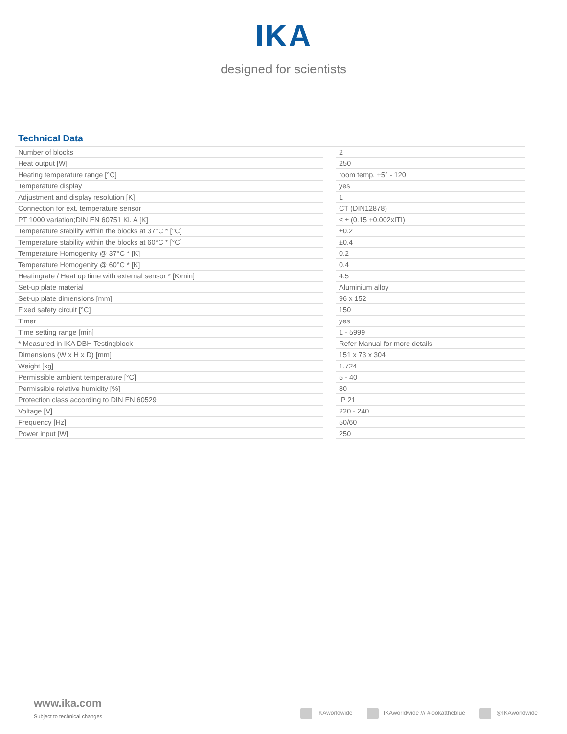IKA
designed for scientists
Technical Data
| Number of blocks | | 2 |
| Heat output [W] | | 250 |
| Heating temperature range [°C] | | room temp. +5° - 120 |
| Temperature display | | yes |
| Adjustment and display resolution [K] | | 1 |
| Connection for ext. temperature sensor | | CT (DIN12878) |
| PT 1000 variation;DIN EN 60751 Kl. A [K] | | ≤ ± (0.15 +0.002xITI) |
| Temperature stability within the blocks at 37°C * [°C] | | ±0.2 |
| Temperature stability within the blocks at 60°C * [°C] | | ±0.4 |
| Temperature Homogenity @ 37°C * [K] | | 0.2 |
| Temperature Homogenity @ 60°C * [K] | | 0.4 |
| Heatingrate / Heat up time with external sensor * [K/min] | | 4.5 |
| Set-up plate material | | Aluminium alloy |
| Set-up plate dimensions [mm] | | 96 x 152 |
| Fixed safety circuit [°C] | | 150 |
| Timer | | yes |
| Time setting range [min] | | 1 - 5999 |
| * Measured in IKA DBH Testingblock | | Refer Manual for more details |
| Dimensions (W x H x D) [mm] | | 151 x 73 x 304 |
| Weight [kg] | | 1.724 |
| Permissible ambient temperature [°C] | | 5 - 40 |
| Permissible relative humidity [%] | | 80 |
| Protection class according to DIN EN 60529 | | IP 21 |
| Voltage [V] | | 220 - 240 |
| Frequency [Hz] | | 50/60 |
| Power input [W] | | 250 |
www.ika.com
Subject to technical changes
IKAworldwide IKAworldwide /// #lookattheblue @IKAworldwide